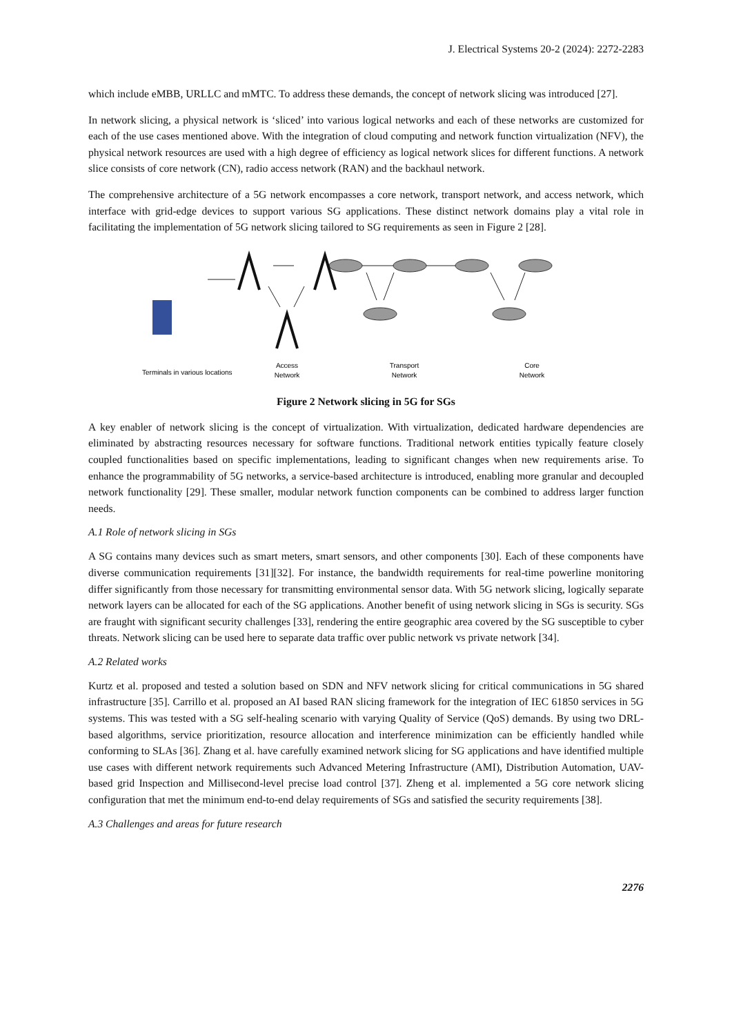J. Electrical Systems 20-2 (2024): 2272-2283
which include eMBB, URLLC and mMTC. To address these demands, the concept of network slicing was introduced [27].
In network slicing, a physical network is ‘sliced’ into various logical networks and each of these networks are customized for each of the use cases mentioned above. With the integration of cloud computing and network function virtualization (NFV), the physical network resources are used with a high degree of efficiency as logical network slices for different functions. A network slice consists of core network (CN), radio access network (RAN) and the backhaul network.
The comprehensive architecture of a 5G network encompasses a core network, transport network, and access network, which interface with grid-edge devices to support various SG applications. These distinct network domains play a vital role in facilitating the implementation of 5G network slicing tailored to SG requirements as seen in Figure 2 [28].
Terminals in various locations
Access
Network
Transport
Network
Core
Network
Figure 2 Network slicing in 5G for SGs
A key enabler of network slicing is the concept of virtualization. With virtualization, dedicated hardware dependencies are eliminated by abstracting resources necessary for software functions. Traditional network entities typically feature closely coupled functionalities based on specific implementations, leading to significant changes when new requirements arise. To enhance the programmability of 5G networks, a service-based architecture is introduced, enabling more granular and decoupled network functionality [29]. These smaller, modular network function components can be combined to address larger function needs.
A.1 Role of network slicing in SGs
A SG contains many devices such as smart meters, smart sensors, and other components [30]. Each of these components have diverse communication requirements [31][32]. For instance, the bandwidth requirements for real-time powerline monitoring differ significantly from those necessary for transmitting environmental sensor data. With 5G network slicing, logically separate network layers can be allocated for each of the SG applications. Another benefit of using network slicing in SGs is security. SGs are fraught with significant security challenges [33], rendering the entire geographic area covered by the SG susceptible to cyber threats. Network slicing can be used here to separate data traffic over public network vs private network [34].
A.2 Related works
Kurtz et al. proposed and tested a solution based on SDN and NFV network slicing for critical communications in 5G shared infrastructure [35]. Carrillo et al. proposed an AI based RAN slicing framework for the integration of IEC 61850 services in 5G systems. This was tested with a SG self-healing scenario with varying Quality of Service (QoS) demands. By using two DRL-based algorithms, service prioritization, resource allocation and interference minimization can be efficiently handled while conforming to SLAs [36]. Zhang et al. have carefully examined network slicing for SG applications and have identified multiple use cases with different network requirements such Advanced Metering Infrastructure (AMI), Distribution Automation, UAV-based grid Inspection and Millisecond-level precise load control [37]. Zheng et al. implemented a 5G core network slicing configuration that met the minimum end-to-end delay requirements of SGs and satisfied the security requirements [38].
A.3 Challenges and areas for future research
2276